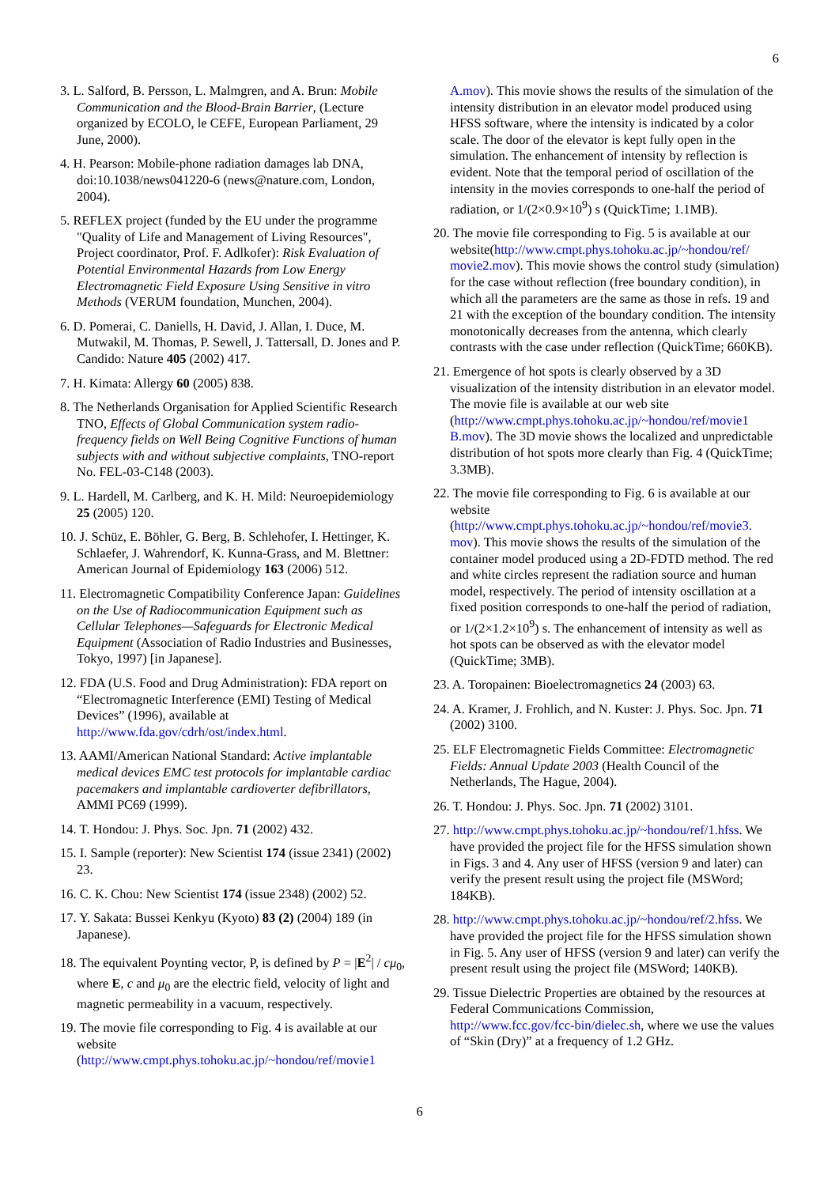6
3. L. Salford, B. Persson, L. Malmgren, and A. Brun: Mobile Communication and the Blood-Brain Barrier, (Lecture organized by ECOLO, le CEFE, European Parliament, 29 June, 2000).
4. H. Pearson: Mobile-phone radiation damages lab DNA, doi:10.1038/news041220-6 (news@nature.com, London, 2004).
5. REFLEX project (funded by the EU under the programme "Quality of Life and Management of Living Resources", Project coordinator, Prof. F. Adlkofer): Risk Evaluation of Potential Environmental Hazards from Low Energy Electromagnetic Field Exposure Using Sensitive in vitro Methods (VERUM foundation, Munchen, 2004).
6. D. Pomerai, C. Daniells, H. David, J. Allan, I. Duce, M. Mutwakil, M. Thomas, P. Sewell, J. Tattersall, D. Jones and P. Candido: Nature 405 (2002) 417.
7. H. Kimata: Allergy 60 (2005) 838.
8. The Netherlands Organisation for Applied Scientific Research TNO, Effects of Global Communication system radio-frequency fields on Well Being Cognitive Functions of human subjects with and without subjective complaints, TNO-report No. FEL-03-C148 (2003).
9. L. Hardell, M. Carlberg, and K. H. Mild: Neuroepidemiology 25 (2005) 120.
10. J. Schüz, E. Böhler, G. Berg, B. Schlehofer, I. Hettinger, K. Schlaefer, J. Wahrendorf, K. Kunna-Grass, and M. Blettner: American Journal of Epidemiology 163 (2006) 512.
11. Electromagnetic Compatibility Conference Japan: Guidelines on the Use of Radiocommunication Equipment such as Cellular Telephones—Safeguards for Electronic Medical Equipment (Association of Radio Industries and Businesses, Tokyo, 1997) [in Japanese].
12. FDA (U.S. Food and Drug Administration): FDA report on “Electromagnetic Interference (EMI) Testing of Medical Devices” (1996), available at http://www.fda.gov/cdrh/ost/index.html.
13. AAMI/American National Standard: Active implantable medical devices EMC test protocols for implantable cardiac pacemakers and implantable cardioverter defibrillators, AMMI PC69 (1999).
14. T. Hondou: J. Phys. Soc. Jpn. 71 (2002) 432.
15. I. Sample (reporter): New Scientist 174 (issue 2341) (2002) 23.
16. C. K. Chou: New Scientist 174 (issue 2348) (2002) 52.
17. Y. Sakata: Bussei Kenkyu (Kyoto) 83 (2) (2004) 189 (in Japanese).
18. The equivalent Poynting vector, P, is defined by P = |E<sup>2</sup>| / cμ<sub>0</sub>,
where E, c and μ<sub>0</sub> are the electric field, velocity of light and magnetic permeability in a vacuum, respectively.
19. The movie file corresponding to Fig. 4 is available at our website (http://www.cmpt.phys.tohoku.ac.jp/~hondou/ref/movie1
A.mov). This movie shows the results of the simulation of the intensity distribution in an elevator model produced using HFSS software, where the intensity is indicated by a color scale. The door of the elevator is kept fully open in the simulation. The enhancement of intensity by reflection is evident. Note that the temporal period of oscillation of the intensity in the movies corresponds to one-half the period of radiation, or 1/(2×0.9×10<sup>9</sup>) s (QuickTime; 1.1MB).
20. The movie file corresponding to Fig. 5 is available at our website(http://www.cmpt.phys.tohoku.ac.jp/~hondou/ref/ movie2.mov). This movie shows the control study (simulation) for the case without reflection (free boundary condition), in which all the parameters are the same as those in refs. 19 and 21 with the exception of the boundary condition. The intensity monotonically decreases from the antenna, which clearly contrasts with the case under reflection (QuickTime; 660KB).
21. Emergence of hot spots is clearly observed by a 3D visualization of the intensity distribution in an elevator model. The movie file is available at our web site (http://www.cmpt.phys.tohoku.ac.jp/~hondou/ref/movie1 B.mov). The 3D movie shows the localized and unpredictable distribution of hot spots more clearly than Fig. 4 (QuickTime; 3.3MB).
22. The movie file corresponding to Fig. 6 is available at our website (http://www.cmpt.phys.tohoku.ac.jp/~hondou/ref/movie3. mov). This movie shows the results of the simulation of the container model produced using a 2D-FDTD method. The red and white circles represent the radiation source and human model, respectively. The period of intensity oscillation at a fixed position corresponds to one-half the period of radiation, or 1/(2×1.2×10<sup>9</sup>) s. The enhancement of intensity as well as hot spots can be observed as with the elevator model (QuickTime; 3MB).
23. A. Toropainen: Bioelectromagnetics 24 (2003) 63.
24. A. Kramer, J. Frohlich, and N. Kuster: J. Phys. Soc. Jpn. 71 (2002) 3100.
25. ELF Electromagnetic Fields Committee: Electromagnetic Fields: Annual Update 2003 (Health Council of the Netherlands, The Hague, 2004).
26. T. Hondou: J. Phys. Soc. Jpn. 71 (2002) 3101.
27. http://www.cmpt.phys.tohoku.ac.jp/~hondou/ref/1.hfss. We have provided the project file for the HFSS simulation shown in Figs. 3 and 4. Any user of HFSS (version 9 and later) can verify the present result using the project file (MSWord; 184KB).
28. http://www.cmpt.phys.tohoku.ac.jp/~hondou/ref/2.hfss. We have provided the project file for the HFSS simulation shown in Fig. 5. Any user of HFSS (version 9 and later) can verify the present result using the project file (MSWord; 140KB).
29. Tissue Dielectric Properties are obtained by the resources at Federal Communications Commission, http://www.fcc.gov/fcc-bin/dielec.sh, where we use the values of “Skin (Dry)” at a frequency of 1.2 GHz.
6